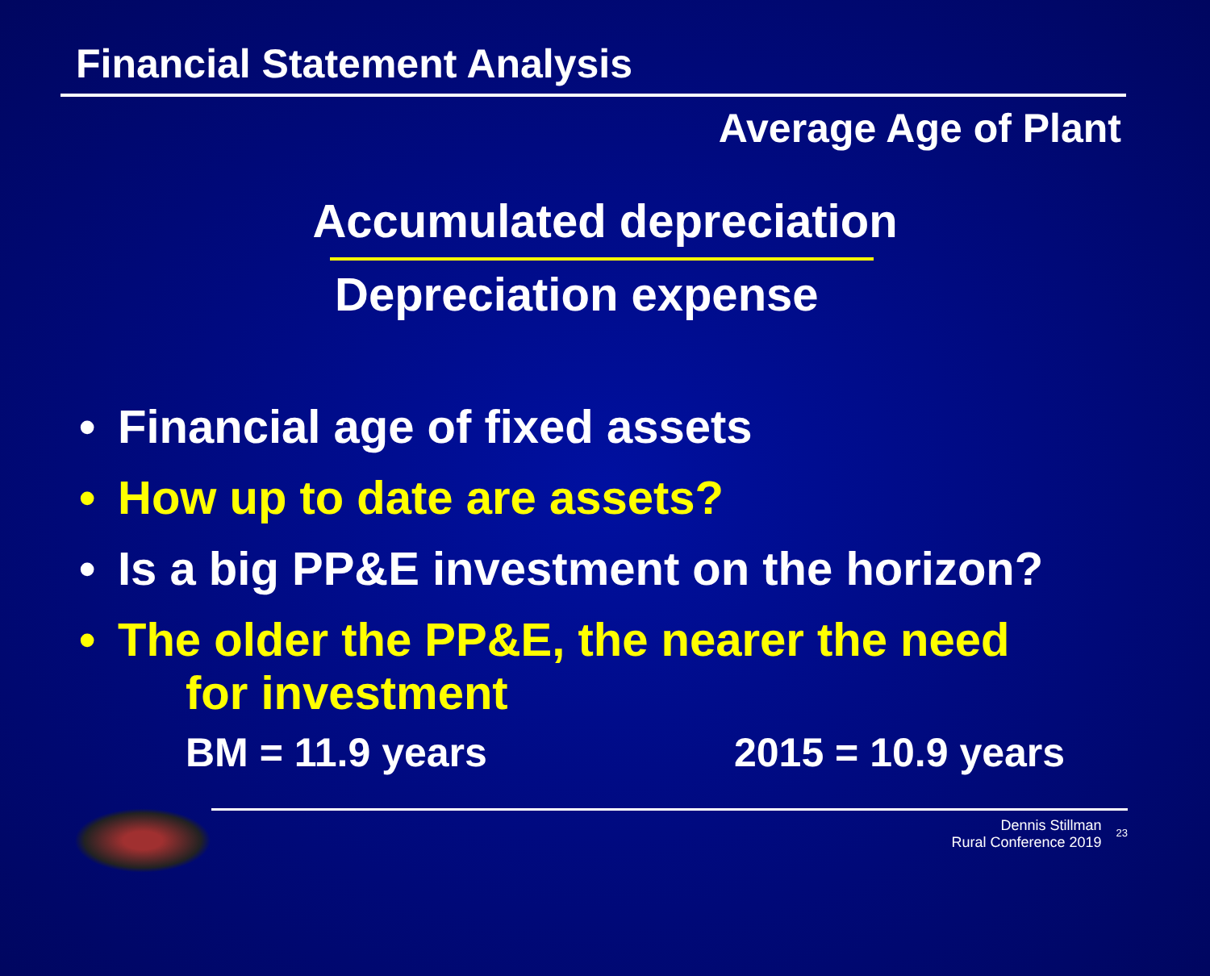Financial Statement Analysis
Average Age of Plant
Accumulated depreciation
Depreciation expense
• Financial age of fixed assets
• How up to date are assets?
• Is a big PP&E investment on the horizon?
• The older the PP&E, the nearer the need
for investment
BM = 11.9 years 2015 = 10.9 years
Dennis Stillman
Rural Conference 2019
23